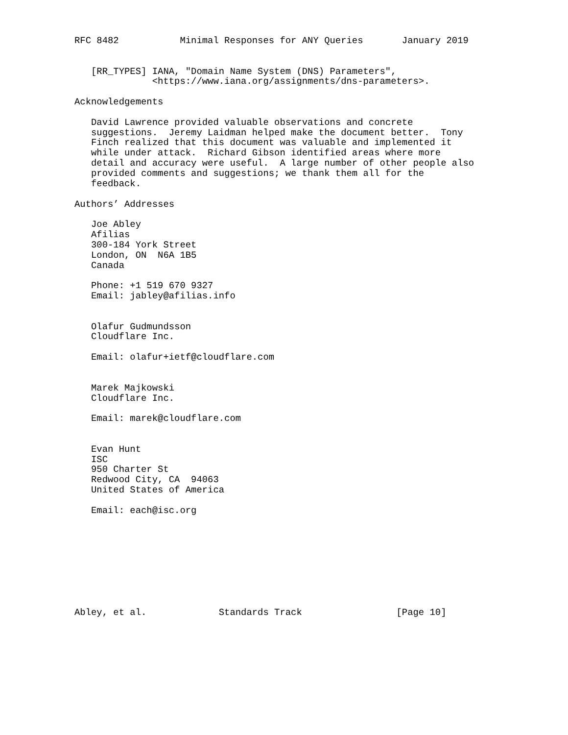RFC 8482           Minimal Responses for ANY Queries       January 2019


   [RR_TYPES] IANA, "Domain Name System (DNS) Parameters",
              <https://www.iana.org/assignments/dns-parameters>.

Acknowledgements

   David Lawrence provided valuable observations and concrete
   suggestions.  Jeremy Laidman helped make the document better.  Tony
   Finch realized that this document was valuable and implemented it
   while under attack.  Richard Gibson identified areas where more
   detail and accuracy were useful.  A large number of other people also
   provided comments and suggestions; we thank them all for the
   feedback.

Authors’ Addresses

   Joe Abley
   Afilias
   300-184 York Street
   London, ON  N6A 1B5
   Canada

   Phone: +1 519 670 9327
   Email: jabley@afilias.info


   Olafur Gudmundsson
   Cloudflare Inc.

   Email: olafur+ietf@cloudflare.com


   Marek Majkowski
   Cloudflare Inc.

   Email: marek@cloudflare.com


   Evan Hunt
   ISC
   950 Charter St
   Redwood City, CA  94063
   United States of America

   Email: each@isc.org









Abley, et al.             Standards Track                 [Page 10]